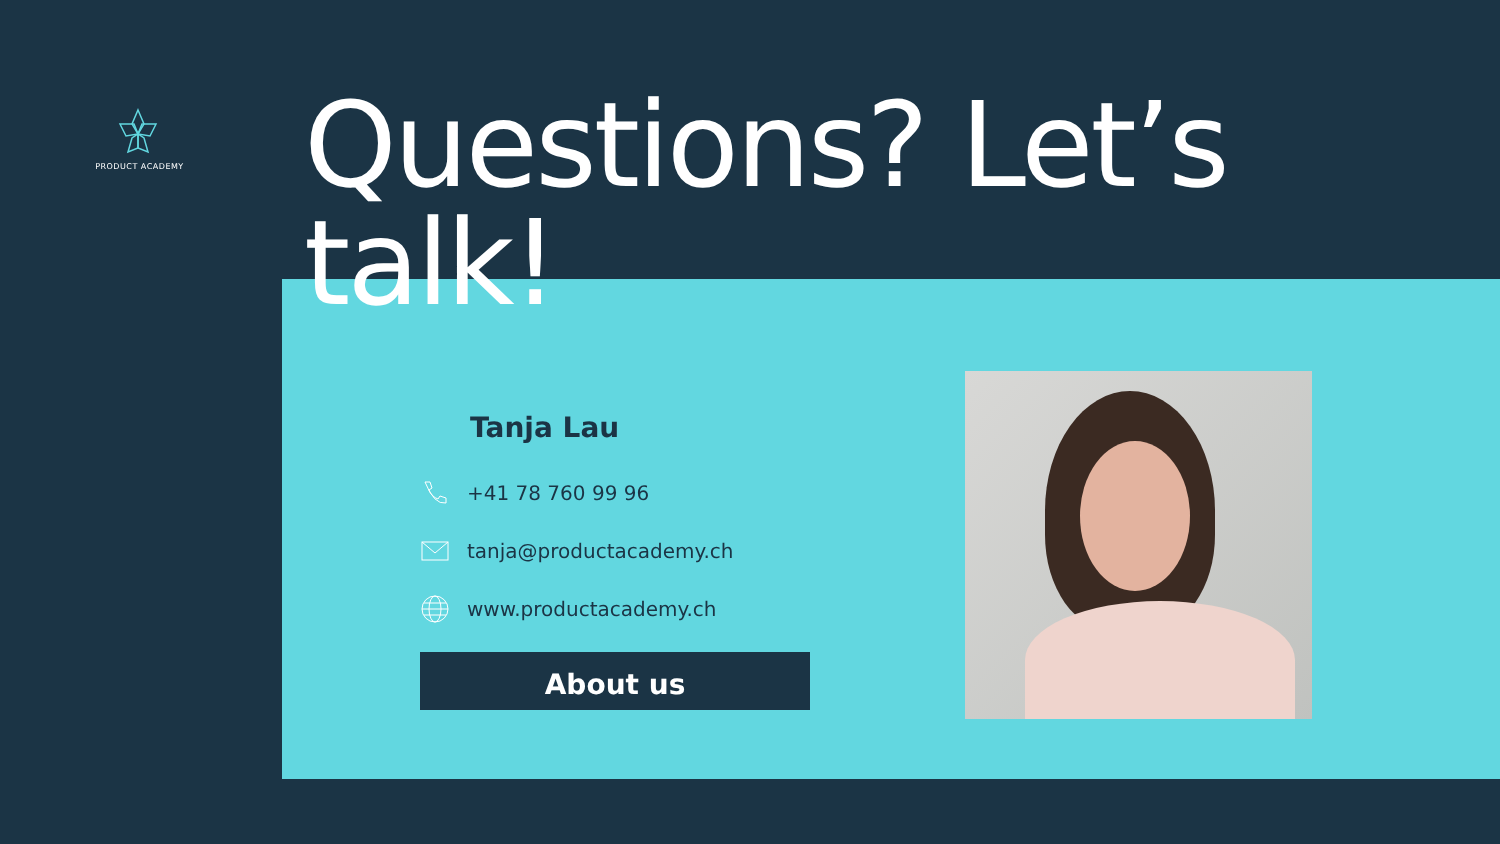PRODUCT ACADEMY
Questions? Let’s talk!
Tanja Lau
+41 78 760 99 96
tanja@productacademy.ch
www.productacademy.ch
About us